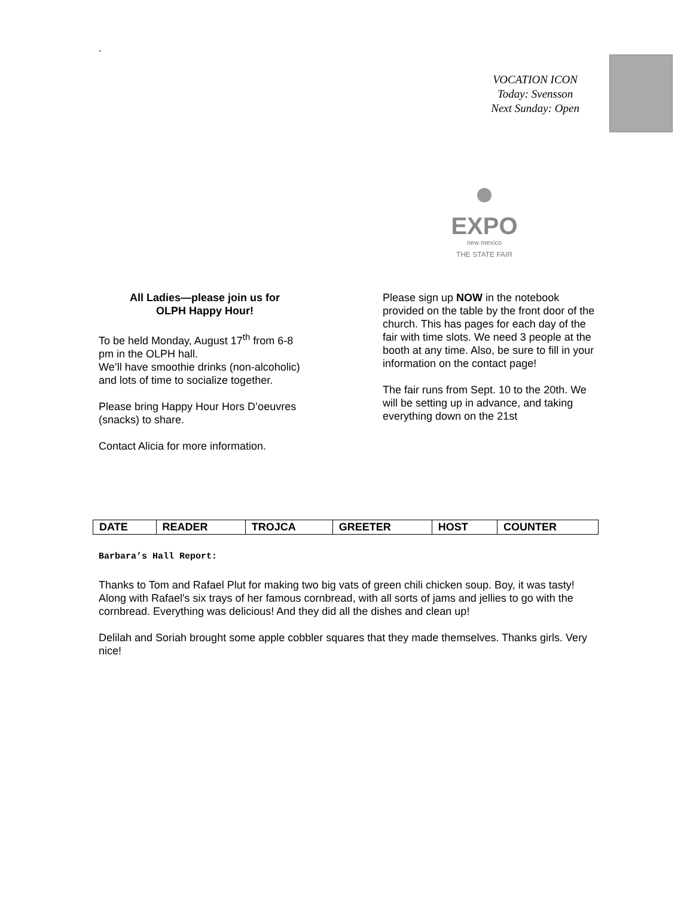.
VOCATION ICON
Today: Svensson
Next Sunday: Open
EXPO
new mexico
THE STATE FAIR
All Ladies—please join us for
OLPH Happy Hour!
To be held Monday, August 17<sup>th</sup> from 6-8 pm in the OLPH hall.
We’ll have smoothie drinks (non-alcoholic) and lots of time to socialize together.
Please bring Happy Hour Hors D’oeuvres (snacks) to share.
Contact Alicia for more information.
Please sign up NOW in the notebook provided on the table by the front door of the church. This has pages for each day of the fair with time slots. We need 3 people at the booth at any time. Also, be sure to fill in your information on the contact page!
The fair runs from Sept. 10 to the 20th. We will be setting up in advance, and taking everything down on the 21st
| DATE | READER | TROJCA | GREETER | HOST | COUNTER |
| --- | --- | --- | --- | --- | --- |
Barbara’s Hall Report:
Thanks to Tom and Rafael Plut for making two big vats of green chili chicken soup. Boy, it was tasty! Along with Rafael's six trays of her famous cornbread, with all sorts of jams and jellies to go with the cornbread. Everything was delicious! And they did all the dishes and clean up!
Delilah and Soriah brought some apple cobbler squares that they made themselves. Thanks girls. Very nice!